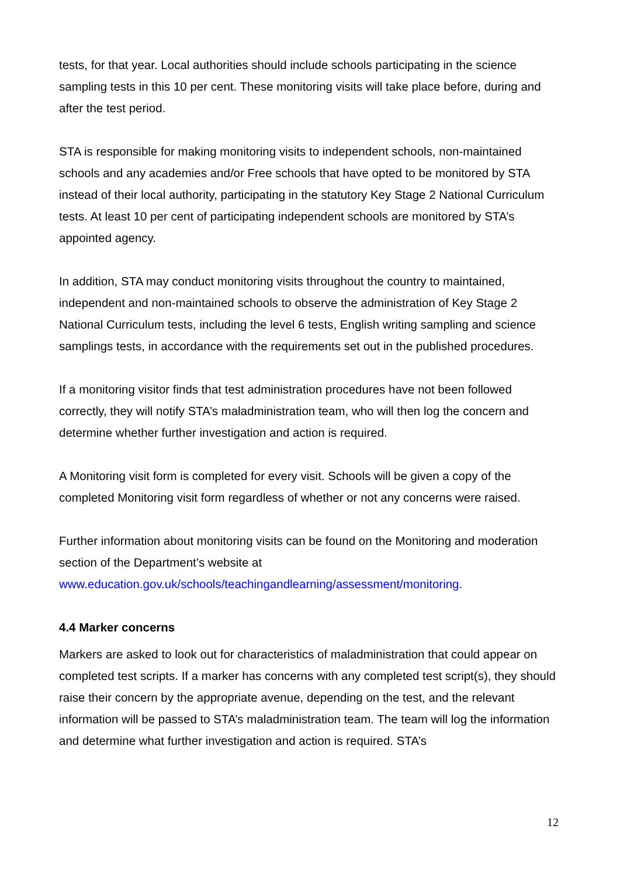tests, for that year. Local authorities should include schools participating in the science sampling tests in this 10 per cent. These monitoring visits will take place before, during and after the test period.
STA is responsible for making monitoring visits to independent schools, non-maintained schools and any academies and/or Free schools that have opted to be monitored by STA instead of their local authority, participating in the statutory Key Stage 2 National Curriculum tests. At least 10 per cent of participating independent schools are monitored by STA’s appointed agency.
In addition, STA may conduct monitoring visits throughout the country to maintained, independent and non-maintained schools to observe the administration of Key Stage 2 National Curriculum tests, including the level 6 tests, English writing sampling and science samplings tests, in accordance with the requirements set out in the published procedures.
If a monitoring visitor finds that test administration procedures have not been followed correctly, they will notify STA’s maladministration team, who will then log the concern and determine whether further investigation and action is required.
A Monitoring visit form is completed for every visit. Schools will be given a copy of the completed Monitoring visit form regardless of whether or not any concerns were raised.
Further information about monitoring visits can be found on the Monitoring and moderation section of the Department’s website at www.education.gov.uk/schools/teachingandlearning/assessment/monitoring.
4.4 Marker concerns
Markers are asked to look out for characteristics of maladministration that could appear on completed test scripts. If a marker has concerns with any completed test script(s), they should raise their concern by the appropriate avenue, depending on the test, and the relevant information will be passed to STA’s maladministration team. The team will log the information and determine what further investigation and action is required. STA’s
12